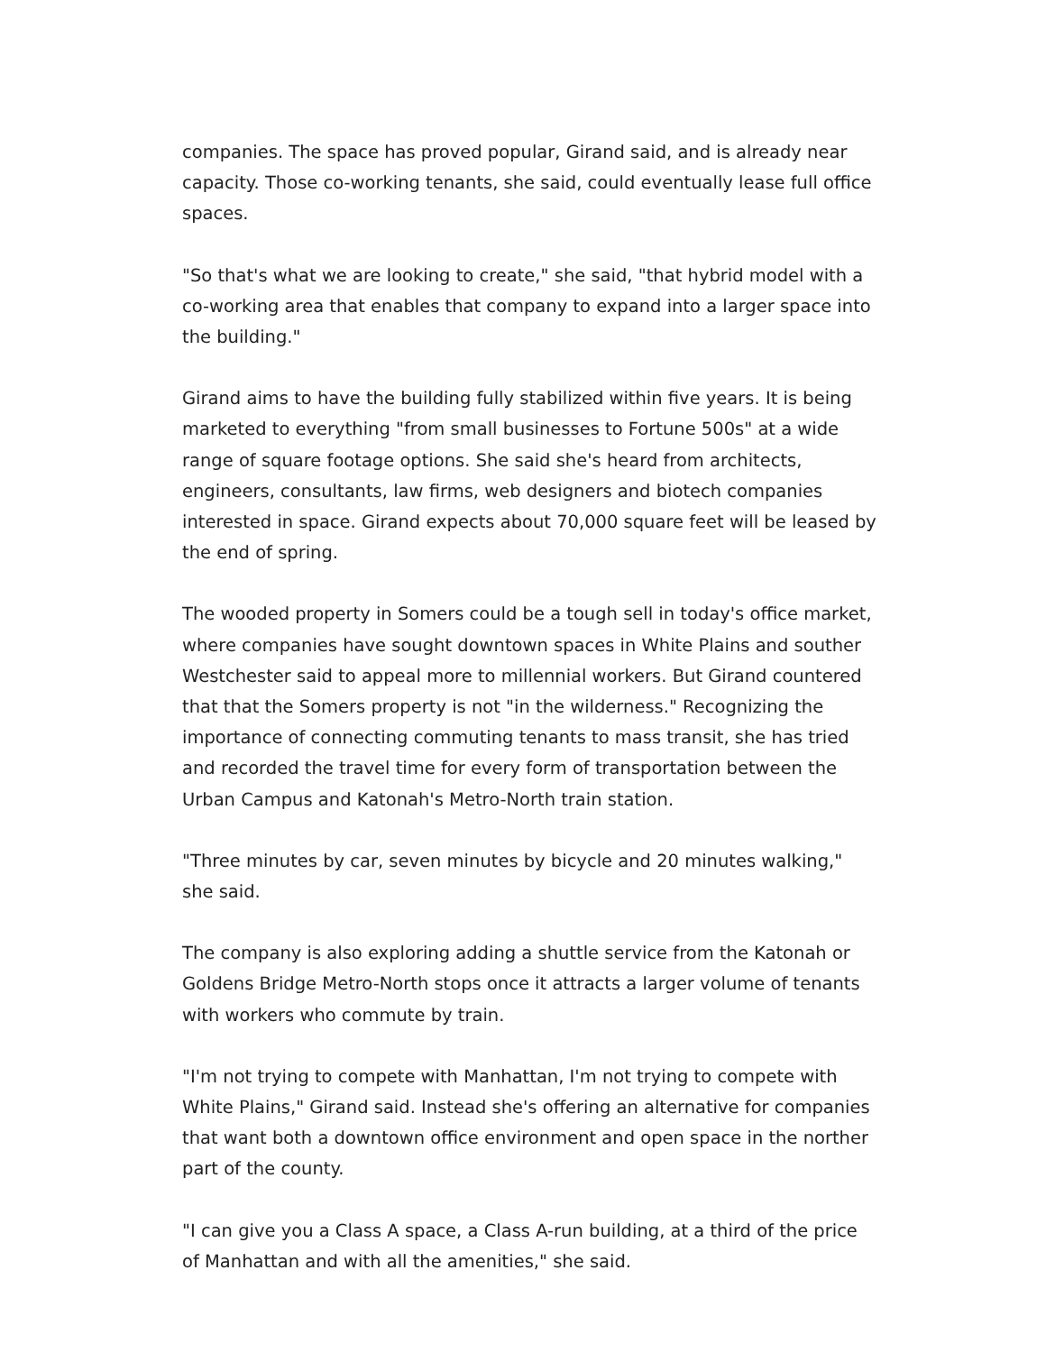companies. The space has proved popular, Girand said, and is already near capacity. Those co-working tenants, she said, could eventually lease full office spaces.
"So that's what we are looking to create," she said, "that hybrid model with a co-working area that enables that company to expand into a larger space into the building."
Girand aims to have the building fully stabilized within five years. It is being marketed to everything "from small businesses to Fortune 500s" at a wide range of square footage options. She said she's heard from architects, engineers, consultants, law firms, web designers and biotech companies interested in space. Girand expects about 70,000 square feet will be leased by the end of spring.
The wooded property in Somers could be a tough sell in today's office market, where companies have sought downtown spaces in White Plains and souther Westchester said to appeal more to millennial workers. But Girand countered that that the Somers property is not "in the wilderness." Recognizing the importance of connecting commuting tenants to mass transit, she has tried and recorded the travel time for every form of transportation between the Urban Campus and Katonah's Metro-North train station.
"Three minutes by car, seven minutes by bicycle and 20 minutes walking," she said.
The company is also exploring adding a shuttle service from the Katonah or Goldens Bridge Metro-North stops once it attracts a larger volume of tenants with workers who commute by train.
"I'm not trying to compete with Manhattan, I'm not trying to compete with White Plains," Girand said. Instead she's offering an alternative for companies that want both a downtown office environment and open space in the norther part of the county.
"I can give you a Class A space, a Class A-run building, at a third of the price of Manhattan and with all the amenities," she said.